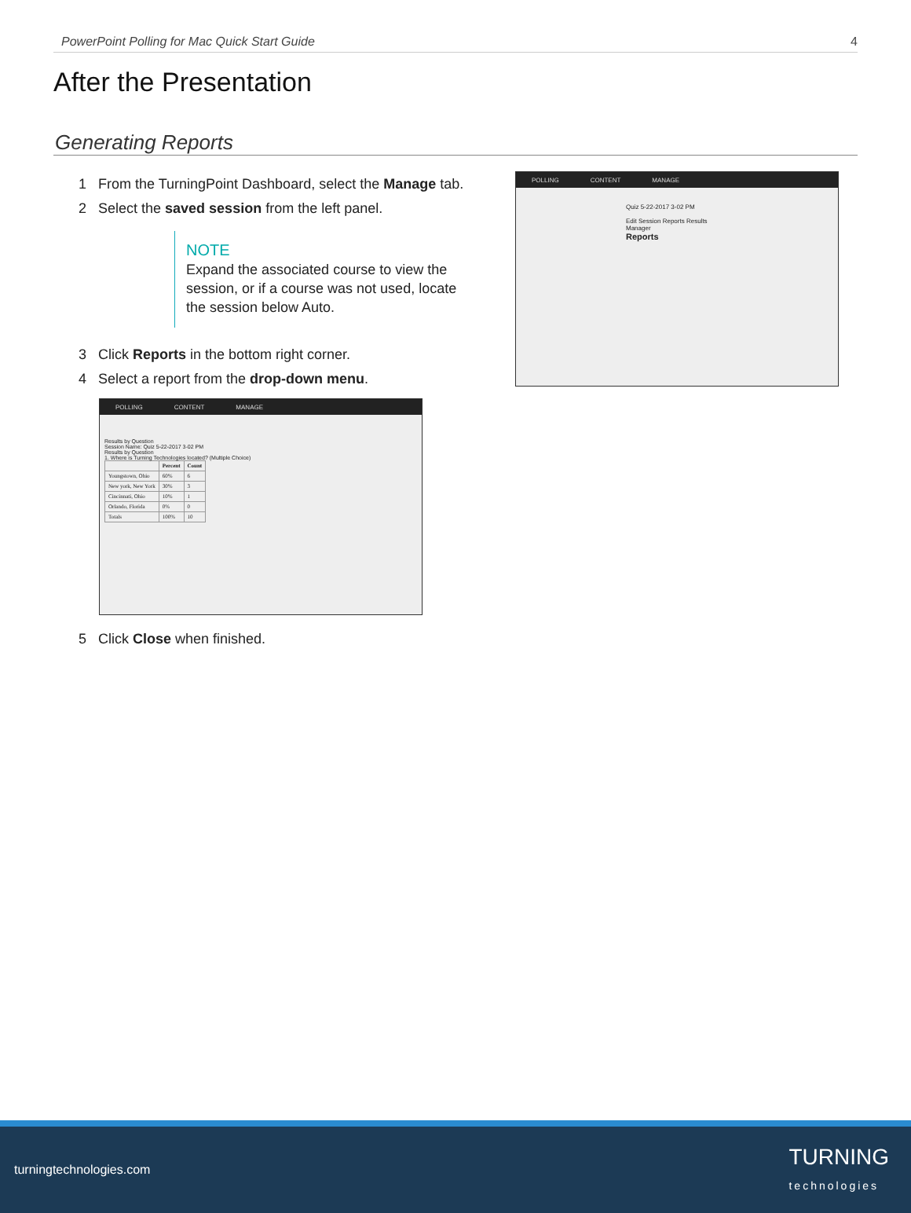PowerPoint Polling for Mac Quick Start Guide 4
After the Presentation
Generating Reports
1 From the TurningPoint Dashboard, select the Manage tab.
2 Select the saved session from the left panel.
NOTE
Expand the associated course to view the session, or if a course was not used, locate the session below Auto.
3 Click Reports in the bottom right corner.
4 Select a report from the drop-down menu.
POLLING CONTENT MANAGE
Results by Question
Session Name: Quiz 5-22-2017 3-02 PM
Results by Question
1. Where is Turning Technologies located? (Multiple Choice)
| | Percent | Count |
| --- | --- | --- |
| Youngstown, Ohio | 60% | 6 |
| New york, New York | 30% | 3 |
| Cincinnati, Ohio | 10% | 1 |
| Orlando, Florida | 0% | 0 |
| Totals | 100% | 10 |
5 Click Close when finished.
POLLING CONTENT MANAGE
Quiz 5-22-2017 3-02 PM
Edit Session Reports Results Manager
Reports
turningtechnologies.com TURNING
technologies